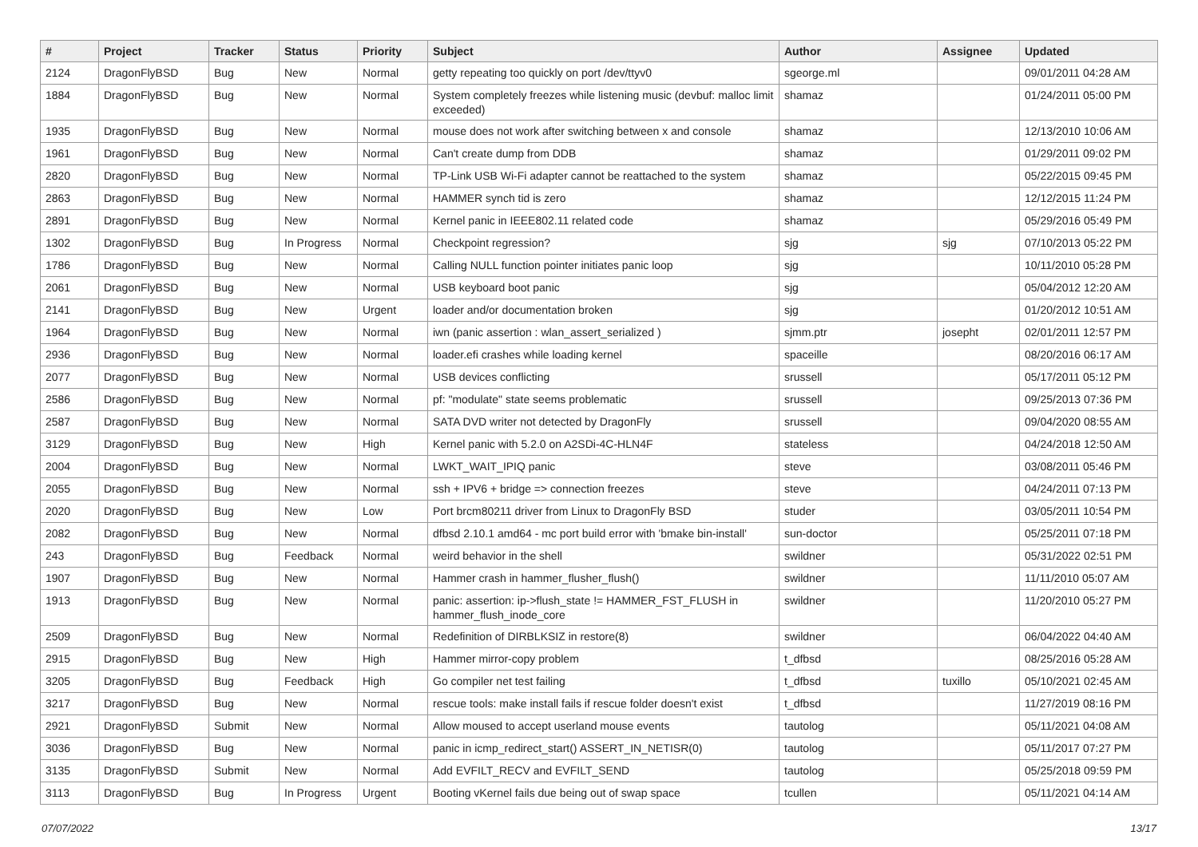| # | Project | Tracker | Status | Priority | Subject | Author | Assignee | Updated |
| --- | --- | --- | --- | --- | --- | --- | --- | --- |
| 2124 | DragonFlyBSD | Bug | New | Normal | getty repeating too quickly on port /dev/ttyv0 | sgeorge.ml | | 09/01/2011 04:28 AM |
| 1884 | DragonFlyBSD | Bug | New | Normal | System completely freezes while listening music (devbuf: malloc limit exceeded) | shamaz | | 01/24/2011 05:00 PM |
| 1935 | DragonFlyBSD | Bug | New | Normal | mouse does not work after switching between x and console | shamaz | | 12/13/2010 10:06 AM |
| 1961 | DragonFlyBSD | Bug | New | Normal | Can't create dump from DDB | shamaz | | 01/29/2011 09:02 PM |
| 2820 | DragonFlyBSD | Bug | New | Normal | TP-Link USB Wi-Fi adapter cannot be reattached to the system | shamaz | | 05/22/2015 09:45 PM |
| 2863 | DragonFlyBSD | Bug | New | Normal | HAMMER synch tid is zero | shamaz | | 12/12/2015 11:24 PM |
| 2891 | DragonFlyBSD | Bug | New | Normal | Kernel panic in IEEE802.11 related code | shamaz | | 05/29/2016 05:49 PM |
| 1302 | DragonFlyBSD | Bug | In Progress | Normal | Checkpoint regression? | sjg | sjg | 07/10/2013 05:22 PM |
| 1786 | DragonFlyBSD | Bug | New | Normal | Calling NULL function pointer initiates panic loop | sjg | | 10/11/2010 05:28 PM |
| 2061 | DragonFlyBSD | Bug | New | Normal | USB keyboard boot panic | sjg | | 05/04/2012 12:20 AM |
| 2141 | DragonFlyBSD | Bug | New | Urgent | loader and/or documentation broken | sjg | | 01/20/2012 10:51 AM |
| 1964 | DragonFlyBSD | Bug | New | Normal | iwn (panic assertion : wlan_assert_serialized ) | sjmm.ptr | josepht | 02/01/2011 12:57 PM |
| 2936 | DragonFlyBSD | Bug | New | Normal | loader.efi crashes while loading kernel | spaceille | | 08/20/2016 06:17 AM |
| 2077 | DragonFlyBSD | Bug | New | Normal | USB devices conflicting | srussell | | 05/17/2011 05:12 PM |
| 2586 | DragonFlyBSD | Bug | New | Normal | pf: "modulate" state seems problematic | srussell | | 09/25/2013 07:36 PM |
| 2587 | DragonFlyBSD | Bug | New | Normal | SATA DVD writer not detected by DragonFly | srussell | | 09/04/2020 08:55 AM |
| 3129 | DragonFlyBSD | Bug | New | High | Kernel panic with 5.2.0 on A2SDi-4C-HLN4F | stateless | | 04/24/2018 12:50 AM |
| 2004 | DragonFlyBSD | Bug | New | Normal | LWKT_WAIT_IPIQ panic | steve | | 03/08/2011 05:46 PM |
| 2055 | DragonFlyBSD | Bug | New | Normal | ssh + IPV6 + bridge => connection freezes | steve | | 04/24/2011 07:13 PM |
| 2020 | DragonFlyBSD | Bug | New | Low | Port brcm80211 driver from Linux to DragonFly BSD | studer | | 03/05/2011 10:54 PM |
| 2082 | DragonFlyBSD | Bug | New | Normal | dfbsd 2.10.1 amd64 - mc port build error with 'bmake bin-install' | sun-doctor | | 05/25/2011 07:18 PM |
| 243 | DragonFlyBSD | Bug | Feedback | Normal | weird behavior in the shell | swildner | | 05/31/2022 02:51 PM |
| 1907 | DragonFlyBSD | Bug | New | Normal | Hammer crash in hammer_flusher_flush() | swildner | | 11/11/2010 05:07 AM |
| 1913 | DragonFlyBSD | Bug | New | Normal | panic: assertion: ip->flush_state != HAMMER_FST_FLUSH in hammer_flush_inode_core | swildner | | 11/20/2010 05:27 PM |
| 2509 | DragonFlyBSD | Bug | New | Normal | Redefinition of DIRBLKSIZ in restore(8) | swildner | | 06/04/2022 04:40 AM |
| 2915 | DragonFlyBSD | Bug | New | High | Hammer mirror-copy problem | t_dfbsd | | 08/25/2016 05:28 AM |
| 3205 | DragonFlyBSD | Bug | Feedback | High | Go compiler net test failing | t_dfbsd | tuxillo | 05/10/2021 02:45 AM |
| 3217 | DragonFlyBSD | Bug | New | Normal | rescue tools: make install fails if rescue folder doesn't exist | t_dfbsd | | 11/27/2019 08:16 PM |
| 2921 | DragonFlyBSD | Submit | New | Normal | Allow moused to accept userland mouse events | tautolog | | 05/11/2021 04:08 AM |
| 3036 | DragonFlyBSD | Bug | New | Normal | panic in icmp_redirect_start() ASSERT_IN_NETISR(0) | tautolog | | 05/11/2017 07:27 PM |
| 3135 | DragonFlyBSD | Submit | New | Normal | Add EVFILT_RECV and EVFILT_SEND | tautolog | | 05/25/2018 09:59 PM |
| 3113 | DragonFlyBSD | Bug | In Progress | Urgent | Booting vKernel fails due being out of swap space | tcullen | | 05/11/2021 04:14 AM |
07/07/2022 13/17